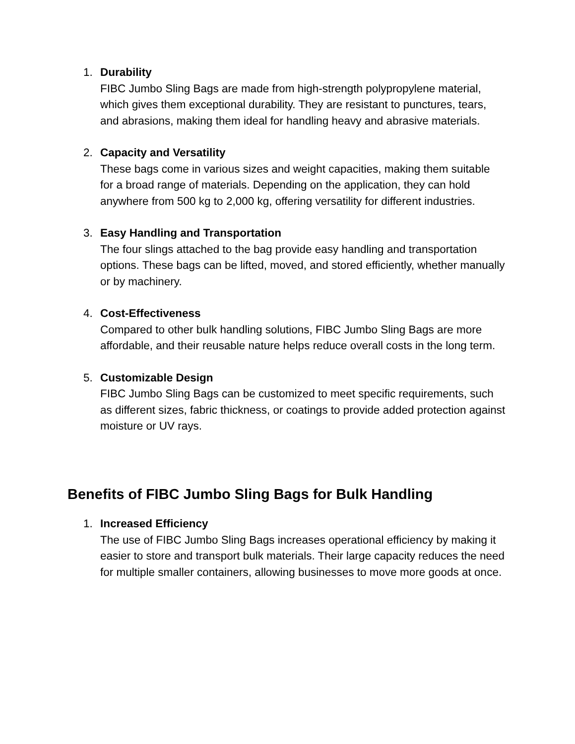1. Durability
FIBC Jumbo Sling Bags are made from high-strength polypropylene material, which gives them exceptional durability. They are resistant to punctures, tears, and abrasions, making them ideal for handling heavy and abrasive materials.
2. Capacity and Versatility
These bags come in various sizes and weight capacities, making them suitable for a broad range of materials. Depending on the application, they can hold anywhere from 500 kg to 2,000 kg, offering versatility for different industries.
3. Easy Handling and Transportation
The four slings attached to the bag provide easy handling and transportation options. These bags can be lifted, moved, and stored efficiently, whether manually or by machinery.
4. Cost-Effectiveness
Compared to other bulk handling solutions, FIBC Jumbo Sling Bags are more affordable, and their reusable nature helps reduce overall costs in the long term.
5. Customizable Design
FIBC Jumbo Sling Bags can be customized to meet specific requirements, such as different sizes, fabric thickness, or coatings to provide added protection against moisture or UV rays.
Benefits of FIBC Jumbo Sling Bags for Bulk Handling
1. Increased Efficiency
The use of FIBC Jumbo Sling Bags increases operational efficiency by making it easier to store and transport bulk materials. Their large capacity reduces the need for multiple smaller containers, allowing businesses to move more goods at once.